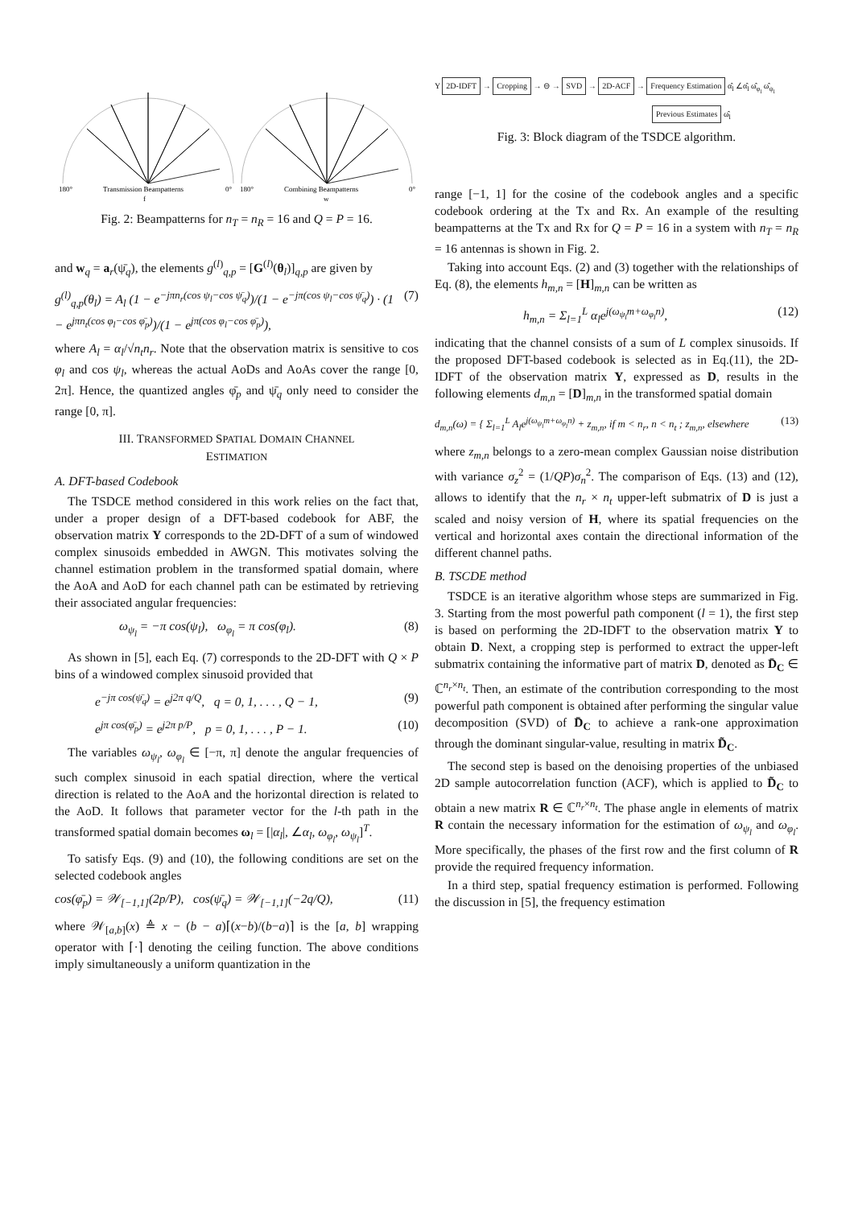180°
Transmission Beampatterns
0°
180°
Combining Beampatterns
0°
f
w
Fig. 2: Beampatterns for n<sub>T</sub> = n<sub>R</sub> = 16 and Q = P = 16.
and w<sub>q</sub> = a<sub>r</sub>(ψ̄<sub>q</sub>), the elements g<sup>(l)</sup><sub>q,p</sub> = [G<sup>(l)</sup>(θ<sub>l</sub>)]<sub>q,p</sub> are given by
g<sup>(l)</sup><sub>q,p</sub>(θ<sub>l</sub>) = A<sub>l</sub> (1 − e<sup>−jπn<sub>r</sub>(cos ψ<sub>l</sub>−cos ψ̄<sub>q</sub>)</sup>)/(1 − e<sup>−jπ(cos ψ<sub>l</sub>−cos ψ̄<sub>q</sub>)</sup>) · (1 − e<sup>jπn<sub>t</sub>(cos φ<sub>l</sub>−cos φ̄<sub>p</sub>)</sup>)/(1 − e<sup>jπ(cos φ<sub>l</sub>−cos φ̄<sub>p</sub>)</sup>), (7)
where A<sub>l</sub> = α<sub>l</sub>/√n<sub>t</sub>n<sub>r</sub>. Note that the observation matrix is sensitive to cos φ<sub>l</sub> and cos ψ<sub>l</sub>, whereas the actual AoDs and AoAs cover the range [0, 2π]. Hence, the quantized angles φ̄<sub>p</sub> and ψ̄<sub>q</sub> only need to consider the range [0, π].
III. TRANSFORMED SPATIAL DOMAIN CHANNEL
ESTIMATION
A. DFT-based Codebook
The TSDCE method considered in this work relies on the fact that, under a proper design of a DFT-based codebook for ABF, the observation matrix Y corresponds to the 2D-DFT of a sum of windowed complex sinusoids embedded in AWGN. This motivates solving the channel estimation problem in the transformed spatial domain, where the AoA and AoD for each channel path can be estimated by retrieving their associated angular frequencies:
ω<sub>ψ<sub>l</sub></sub> = −π cos(ψ<sub>l</sub>), ω<sub>φ<sub>l</sub></sub> = π cos(φ<sub>l</sub>). (8)
As shown in [5], each Eq. (7) corresponds to the 2D-DFT with Q × P bins of a windowed complex sinusoid provided that
e<sup>−jπ cos(ψ̄<sub>q</sub>)</sup> = e<sup>j2π q/Q</sup>, q = 0, 1, . . . , Q − 1, (9)
e<sup>jπ cos(φ̄<sub>p</sub>)</sup> = e<sup>j2π p/P</sup>, p = 0, 1, . . . , P − 1. (10)
The variables ω<sub>ψ<sub>l</sub></sub>, ω<sub>φ<sub>l</sub></sub> ∈ [−π, π] denote the angular frequencies of such complex sinusoid in each spatial direction, where the vertical direction is related to the AoA and the horizontal direction is related to the AoD. It follows that parameter vector for the l-th path in the transformed spatial domain becomes ω<sub>l</sub> = [|α<sub>l</sub>|, ∠α<sub>l</sub>, ω<sub>φ<sub>l</sub></sub>, ω<sub>ψ<sub>l</sub></sub>]<sup>T</sup>.
To satisfy Eqs. (9) and (10), the following conditions are set on the selected codebook angles
cos(φ̄<sub>p</sub>) = 𝒲<sub>[−1,1]</sub>(2p/P), cos(ψ̄<sub>q</sub>) = 𝒲<sub>[−1,1]</sub>(−2q/Q), (11)
where 𝒲<sub>[a,b]</sub>(x) ≜ x − (b − a)⌈(x−b)/(b−a)⌉ is the [a, b] wrapping operator with ⌈·⌉ denoting the ceiling function. The above conditions imply simultaneously a uniform quantization in the
Y 2D-IDFT → Cropping → ⊖ → SVD → 2D-ACF → Frequency Estimation α̂<sub>l</sub> ∠α̂<sub>l</sub> ω̂<sub>φ<sub>l</sub></sub> ω̂<sub>ψ<sub>l</sub></sub>
Previous Estimates ω̂<sub>l</sub>
Fig. 3: Block diagram of the TSDCE algorithm.
range [−1, 1] for the cosine of the codebook angles and a specific codebook ordering at the Tx and Rx. An example of the resulting beampatterns at the Tx and Rx for Q = P = 16 in a system with n<sub>T</sub> = n<sub>R</sub> = 16 antennas is shown in Fig. 2.
Taking into account Eqs. (2) and (3) together with the relationships of Eq. (8), the elements h<sub>m,n</sub> = [H]<sub>m,n</sub> can be written as
h<sub>m,n</sub> = Σ<sub>l=1</sub><sup>L</sup> α<sub>l</sub>e<sup>j(ω<sub>ψ<sub>l</sub></sub>m+ω<sub>φ<sub>l</sub></sub>n)</sup>, (12)
indicating that the channel consists of a sum of L complex sinusoids. If the proposed DFT-based codebook is selected as in Eq.(11), the 2D-IDFT of the observation matrix Y, expressed as D, results in the following elements d<sub>m,n</sub> = [D]<sub>m,n</sub> in the transformed spatial domain
d<sub>m,n</sub>(ω) = { Σ<sub>l=1</sub><sup>L</sup> A<sub>l</sub>e<sup>j(ω<sub>ψ<sub>l</sub></sub>m+ω<sub>φ<sub>l</sub></sub>n)</sup> + z<sub>m,n</sub>, if m < n<sub>r</sub>, n < n<sub>t</sub> ; z<sub>m,n</sub>, elsewhere (13)
where z<sub>m,n</sub> belongs to a zero-mean complex Gaussian noise distribution with variance σ<sub>z</sub><sup>2</sup> = (1/QP)σ<sub>n</sub><sup>2</sup>. The comparison of Eqs. (13) and (12), allows to identify that the n<sub>r</sub> × n<sub>t</sub> upper-left submatrix of D is just a scaled and noisy version of H, where its spatial frequencies on the vertical and horizontal axes contain the directional information of the different channel paths.
B. TSCDE method
TSDCE is an iterative algorithm whose steps are summarized in Fig. 3. Starting from the most powerful path component (l = 1), the first step is based on performing the 2D-IDFT to the observation matrix Y to obtain D. Next, a cropping step is performed to extract the upper-left submatrix containing the informative part of matrix D, denoted as D̄<sub>C</sub> ∈ ℂ<sup>n<sub>r</sub>×n<sub>t</sub></sup>. Then, an estimate of the contribution corresponding to the most powerful path component is obtained after performing the singular value decomposition (SVD) of D̄<sub>C</sub> to achieve a rank-one approximation through the dominant singular-value, resulting in matrix D̃<sub>C</sub>.
The second step is based on the denoising properties of the unbiased 2D sample autocorrelation function (ACF), which is applied to D̃<sub>C</sub> to obtain a new matrix R ∈ ℂ<sup>n<sub>r</sub>×n<sub>t</sub></sup>. The phase angle in elements of matrix R contain the necessary information for the estimation of ω<sub>ψ<sub>l</sub></sub> and ω<sub>φ<sub>l</sub></sub>. More specifically, the phases of the first row and the first column of R provide the required frequency information.
In a third step, spatial frequency estimation is performed. Following the discussion in [5], the frequency estimation